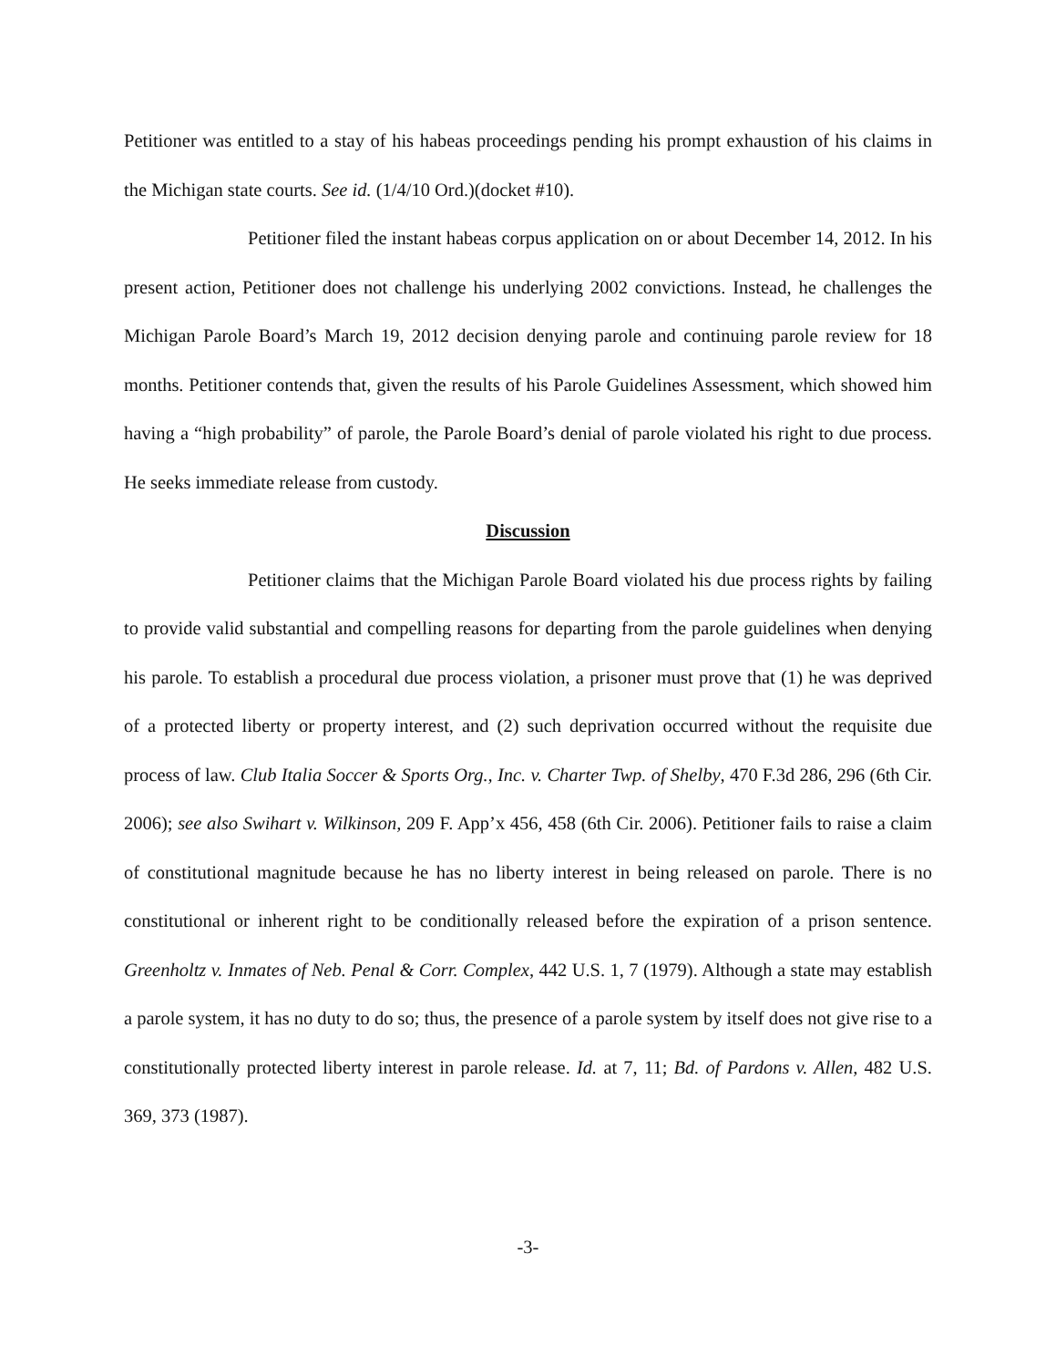Petitioner was entitled to a stay of his habeas proceedings pending his prompt exhaustion of his claims in the Michigan state courts. See id. (1/4/10 Ord.)(docket #10).
Petitioner filed the instant habeas corpus application on or about December 14, 2012. In his present action, Petitioner does not challenge his underlying 2002 convictions. Instead, he challenges the Michigan Parole Board’s March 19, 2012 decision denying parole and continuing parole review for 18 months. Petitioner contends that, given the results of his Parole Guidelines Assessment, which showed him having a “high probability” of parole, the Parole Board’s denial of parole violated his right to due process. He seeks immediate release from custody.
Discussion
Petitioner claims that the Michigan Parole Board violated his due process rights by failing to provide valid substantial and compelling reasons for departing from the parole guidelines when denying his parole. To establish a procedural due process violation, a prisoner must prove that (1) he was deprived of a protected liberty or property interest, and (2) such deprivation occurred without the requisite due process of law. Club Italia Soccer & Sports Org., Inc. v. Charter Twp. of Shelby, 470 F.3d 286, 296 (6th Cir. 2006); see also Swihart v. Wilkinson, 209 F. App’x 456, 458 (6th Cir. 2006). Petitioner fails to raise a claim of constitutional magnitude because he has no liberty interest in being released on parole. There is no constitutional or inherent right to be conditionally released before the expiration of a prison sentence. Greenholtz v. Inmates of Neb. Penal & Corr. Complex, 442 U.S. 1, 7 (1979). Although a state may establish a parole system, it has no duty to do so; thus, the presence of a parole system by itself does not give rise to a constitutionally protected liberty interest in parole release. Id. at 7, 11; Bd. of Pardons v. Allen, 482 U.S. 369, 373 (1987).
-3-